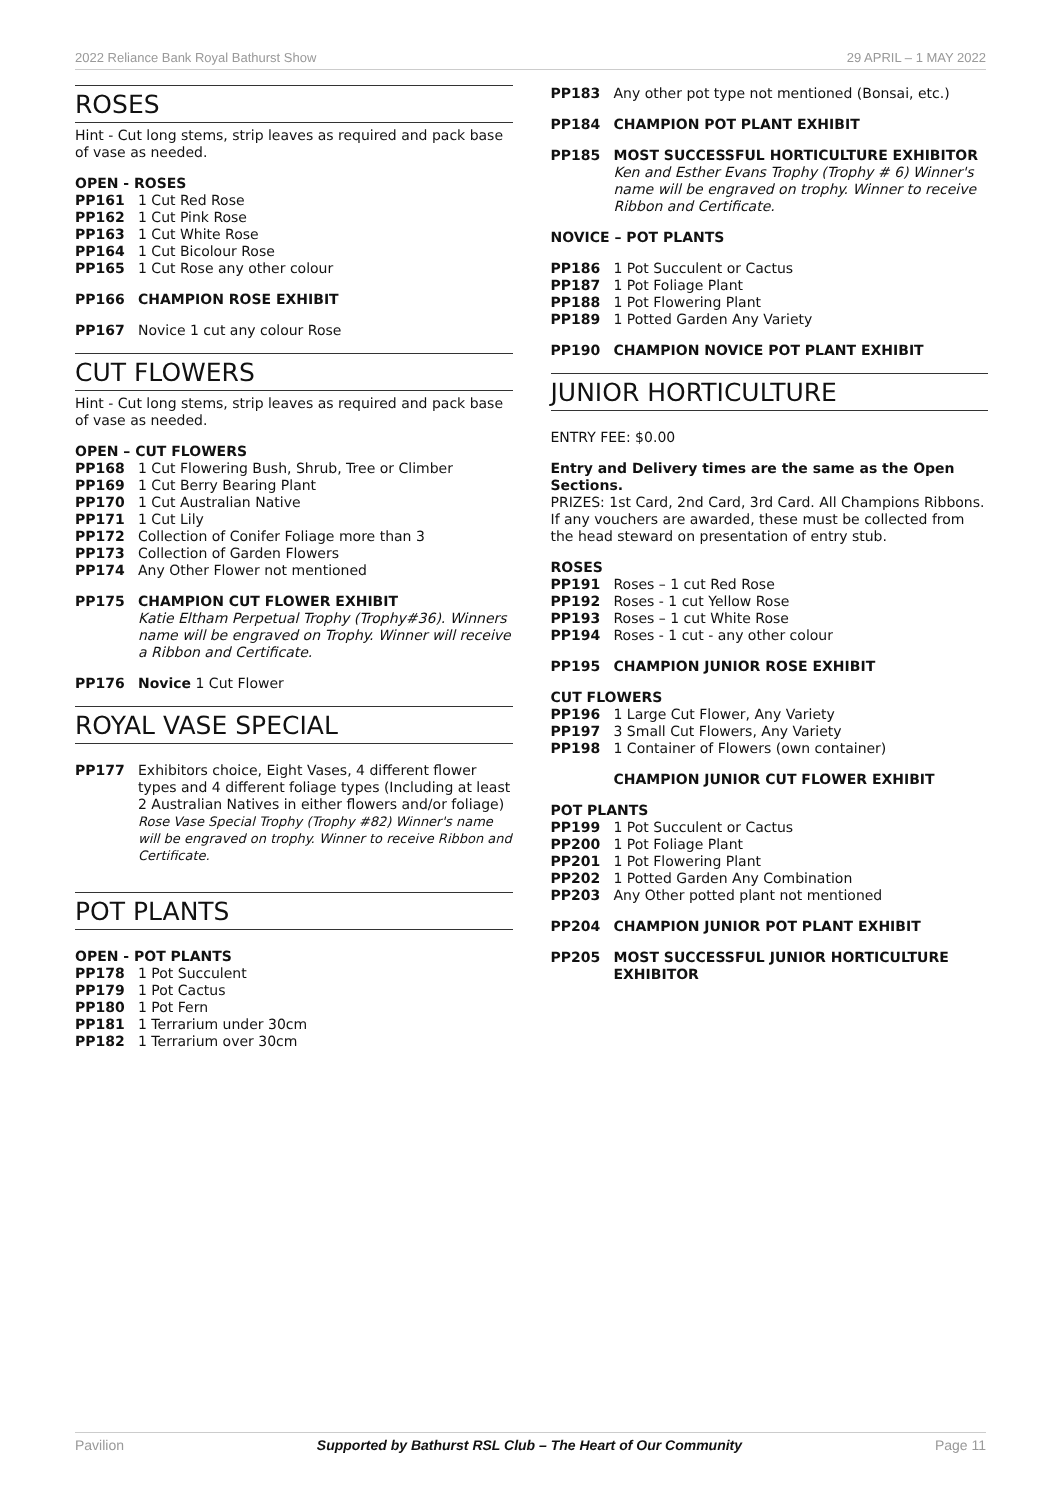2022 Reliance Bank Royal Bathurst Show 29 APRIL – 1 MAY 2022
ROSES
Hint - Cut long stems, strip leaves as required and pack base of vase as needed.
OPEN - ROSES
PP161 1 Cut Red Rose
PP162 1 Cut Pink Rose
PP163 1 Cut White Rose
PP164 1 Cut Bicolour Rose
PP165 1 Cut Rose any other colour
PP166 CHAMPION ROSE EXHIBIT
PP167 Novice 1 cut any colour Rose
CUT FLOWERS
Hint - Cut long stems, strip leaves as required and pack base of vase as needed.
OPEN – CUT FLOWERS
PP168 1 Cut Flowering Bush, Shrub, Tree or Climber
PP169 1 Cut Berry Bearing Plant
PP170 1 Cut Australian Native
PP171 1 Cut Lily
PP172 Collection of Conifer Foliage more than 3
PP173 Collection of Garden Flowers
PP174 Any Other Flower not mentioned
PP175 CHAMPION CUT FLOWER EXHIBIT
Katie Eltham Perpetual Trophy (Trophy#36). Winners name will be engraved on Trophy. Winner will receive a Ribbon and Certificate.
PP176 Novice 1 Cut Flower
ROYAL VASE SPECIAL
PP177 Exhibitors choice, Eight Vases, 4 different flower types and 4 different foliage types (Including at least 2 Australian Natives in either flowers and/or foliage)
Rose Vase Special Trophy (Trophy #82) Winner's name will be engraved on trophy. Winner to receive Ribbon and Certificate.
POT PLANTS
OPEN - POT PLANTS
PP178 1 Pot Succulent
PP179 1 Pot Cactus
PP180 1 Pot Fern
PP181 1 Terrarium under 30cm
PP182 1 Terrarium over 30cm
PP183 Any other pot type not mentioned (Bonsai, etc.)
PP184 CHAMPION POT PLANT EXHIBIT
PP185 MOST SUCCESSFUL HORTICULTURE EXHIBITOR
Ken and Esther Evans Trophy (Trophy # 6) Winner's name will be engraved on trophy. Winner to receive Ribbon and Certificate.
NOVICE – POT PLANTS
PP186 1 Pot Succulent or Cactus
PP187 1 Pot Foliage Plant
PP188 1 Pot Flowering Plant
PP189 1 Potted Garden Any Variety
PP190 CHAMPION NOVICE POT PLANT EXHIBIT
JUNIOR HORTICULTURE
ENTRY FEE: $0.00
Entry and Delivery times are the same as the Open Sections.
PRIZES: 1st Card, 2nd Card, 3rd Card. All Champions Ribbons. If any vouchers are awarded, these must be collected from the head steward on presentation of entry stub.
ROSES
PP191 Roses – 1 cut Red Rose
PP192 Roses - 1 cut Yellow Rose
PP193 Roses – 1 cut White Rose
PP194 Roses - 1 cut - any other colour
PP195 CHAMPION JUNIOR ROSE EXHIBIT
CUT FLOWERS
PP196 1 Large Cut Flower, Any Variety
PP197 3 Small Cut Flowers, Any Variety
PP198 1 Container of Flowers (own container)
CHAMPION JUNIOR CUT FLOWER EXHIBIT
POT PLANTS
PP199 1 Pot Succulent or Cactus
PP200 1 Pot Foliage Plant
PP201 1 Pot Flowering Plant
PP202 1 Potted Garden Any Combination
PP203 Any Other potted plant not mentioned
PP204 CHAMPION JUNIOR POT PLANT EXHIBIT
PP205 MOST SUCCESSFUL JUNIOR HORTICULTURE EXHIBITOR
Pavilion Supported by Bathurst RSL Club – The Heart of Our Community Page 11